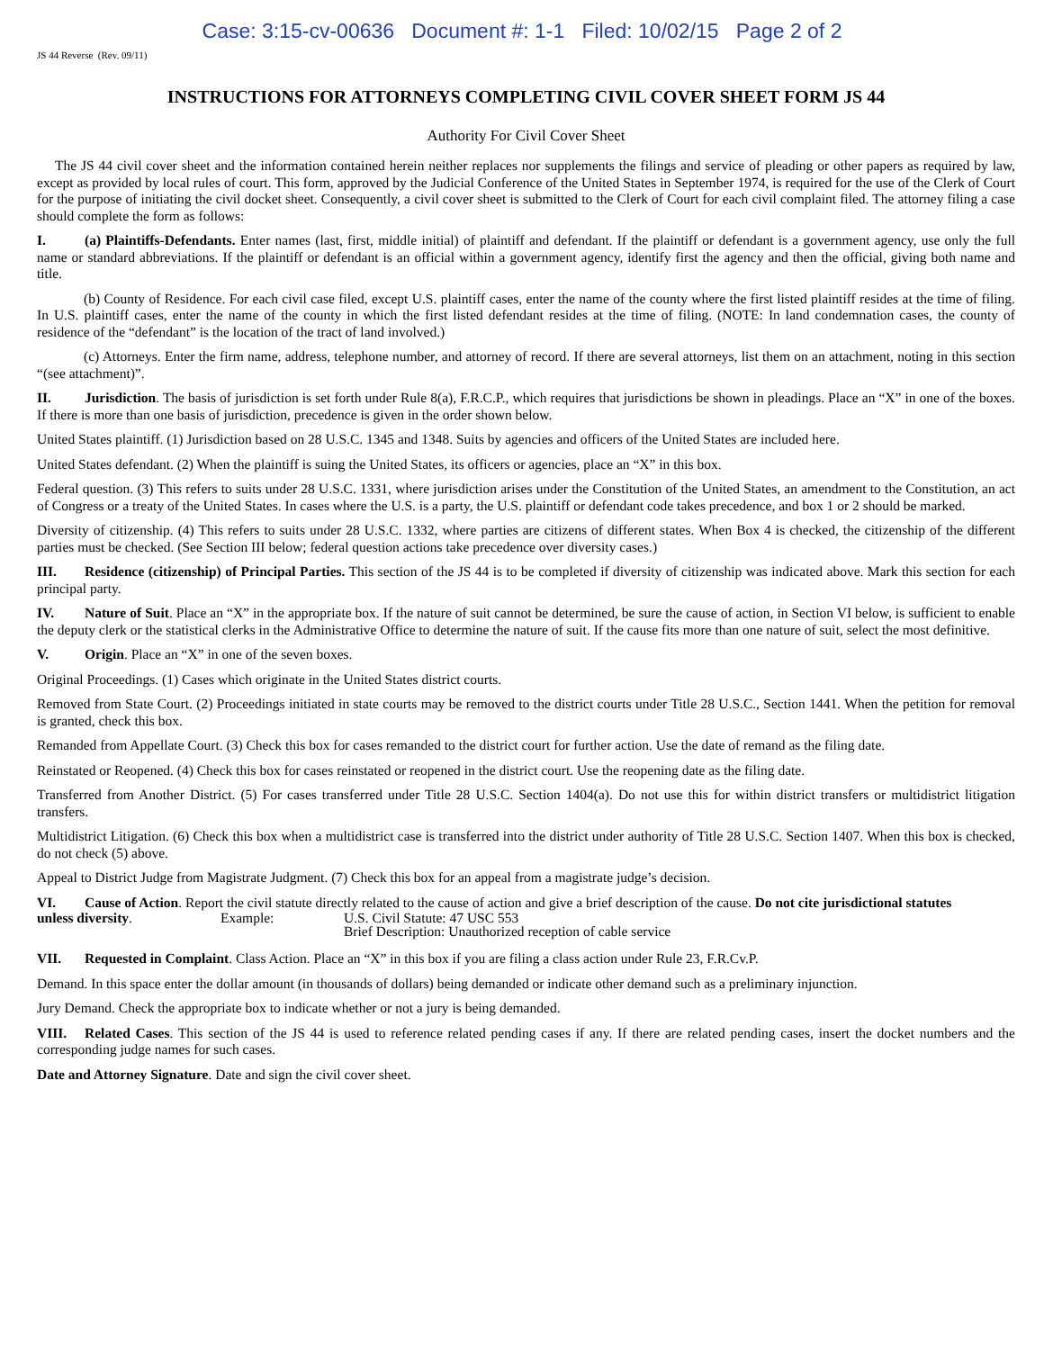Case: 3:15-cv-00636 Document #: 1-1 Filed: 10/02/15 Page 2 of 2
JS 44 Reverse (Rev. 09/11)
INSTRUCTIONS FOR ATTORNEYS COMPLETING CIVIL COVER SHEET FORM JS 44
Authority For Civil Cover Sheet
The JS 44 civil cover sheet and the information contained herein neither replaces nor supplements the filings and service of pleading or other papers as required by law, except as provided by local rules of court. This form, approved by the Judicial Conference of the United States in September 1974, is required for the use of the Clerk of Court for the purpose of initiating the civil docket sheet. Consequently, a civil cover sheet is submitted to the Clerk of Court for each civil complaint filed. The attorney filing a case should complete the form as follows:
I. (a) Plaintiffs-Defendants. Enter names (last, first, middle initial) of plaintiff and defendant. If the plaintiff or defendant is a government agency, use only the full name or standard abbreviations. If the plaintiff or defendant is an official within a government agency, identify first the agency and then the official, giving both name and title.
(b) County of Residence. For each civil case filed, except U.S. plaintiff cases, enter the name of the county where the first listed plaintiff resides at the time of filing. In U.S. plaintiff cases, enter the name of the county in which the first listed defendant resides at the time of filing. (NOTE: In land condemnation cases, the county of residence of the “defendant” is the location of the tract of land involved.)
(c) Attorneys. Enter the firm name, address, telephone number, and attorney of record. If there are several attorneys, list them on an attachment, noting in this section “(see attachment)”.
II. Jurisdiction. The basis of jurisdiction is set forth under Rule 8(a), F.R.C.P., which requires that jurisdictions be shown in pleadings. Place an “X” in one of the boxes. If there is more than one basis of jurisdiction, precedence is given in the order shown below.
United States plaintiff. (1) Jurisdiction based on 28 U.S.C. 1345 and 1348. Suits by agencies and officers of the United States are included here.
United States defendant. (2) When the plaintiff is suing the United States, its officers or agencies, place an “X” in this box.
Federal question. (3) This refers to suits under 28 U.S.C. 1331, where jurisdiction arises under the Constitution of the United States, an amendment to the Constitution, an act of Congress or a treaty of the United States. In cases where the U.S. is a party, the U.S. plaintiff or defendant code takes precedence, and box 1 or 2 should be marked.
Diversity of citizenship. (4) This refers to suits under 28 U.S.C. 1332, where parties are citizens of different states. When Box 4 is checked, the citizenship of the different parties must be checked. (See Section III below; federal question actions take precedence over diversity cases.)
III. Residence (citizenship) of Principal Parties. This section of the JS 44 is to be completed if diversity of citizenship was indicated above. Mark this section for each principal party.
IV. Nature of Suit. Place an “X” in the appropriate box. If the nature of suit cannot be determined, be sure the cause of action, in Section VI below, is sufficient to enable the deputy clerk or the statistical clerks in the Administrative Office to determine the nature of suit. If the cause fits more than one nature of suit, select the most definitive.
V. Origin. Place an “X” in one of the seven boxes.
Original Proceedings. (1) Cases which originate in the United States district courts.
Removed from State Court. (2) Proceedings initiated in state courts may be removed to the district courts under Title 28 U.S.C., Section 1441. When the petition for removal is granted, check this box.
Remanded from Appellate Court. (3) Check this box for cases remanded to the district court for further action. Use the date of remand as the filing date.
Reinstated or Reopened. (4) Check this box for cases reinstated or reopened in the district court. Use the reopening date as the filing date.
Transferred from Another District. (5) For cases transferred under Title 28 U.S.C. Section 1404(a). Do not use this for within district transfers or multidistrict litigation transfers.
Multidistrict Litigation. (6) Check this box when a multidistrict case is transferred into the district under authority of Title 28 U.S.C. Section 1407. When this box is checked, do not check (5) above.
Appeal to District Judge from Magistrate Judgment. (7) Check this box for an appeal from a magistrate judge’s decision.
VI. Cause of Action. Report the civil statute directly related to the cause of action and give a brief description of the cause. Do not cite jurisdictional statutes
unless diversity. Example: U.S. Civil Statute: 47 USC 553
Brief Description: Unauthorized reception of cable service
VII. Requested in Complaint. Class Action. Place an “X” in this box if you are filing a class action under Rule 23, F.R.Cv.P.
Demand. In this space enter the dollar amount (in thousands of dollars) being demanded or indicate other demand such as a preliminary injunction.
Jury Demand. Check the appropriate box to indicate whether or not a jury is being demanded.
VIII. Related Cases. This section of the JS 44 is used to reference related pending cases if any. If there are related pending cases, insert the docket numbers and the corresponding judge names for such cases.
Date and Attorney Signature. Date and sign the civil cover sheet.